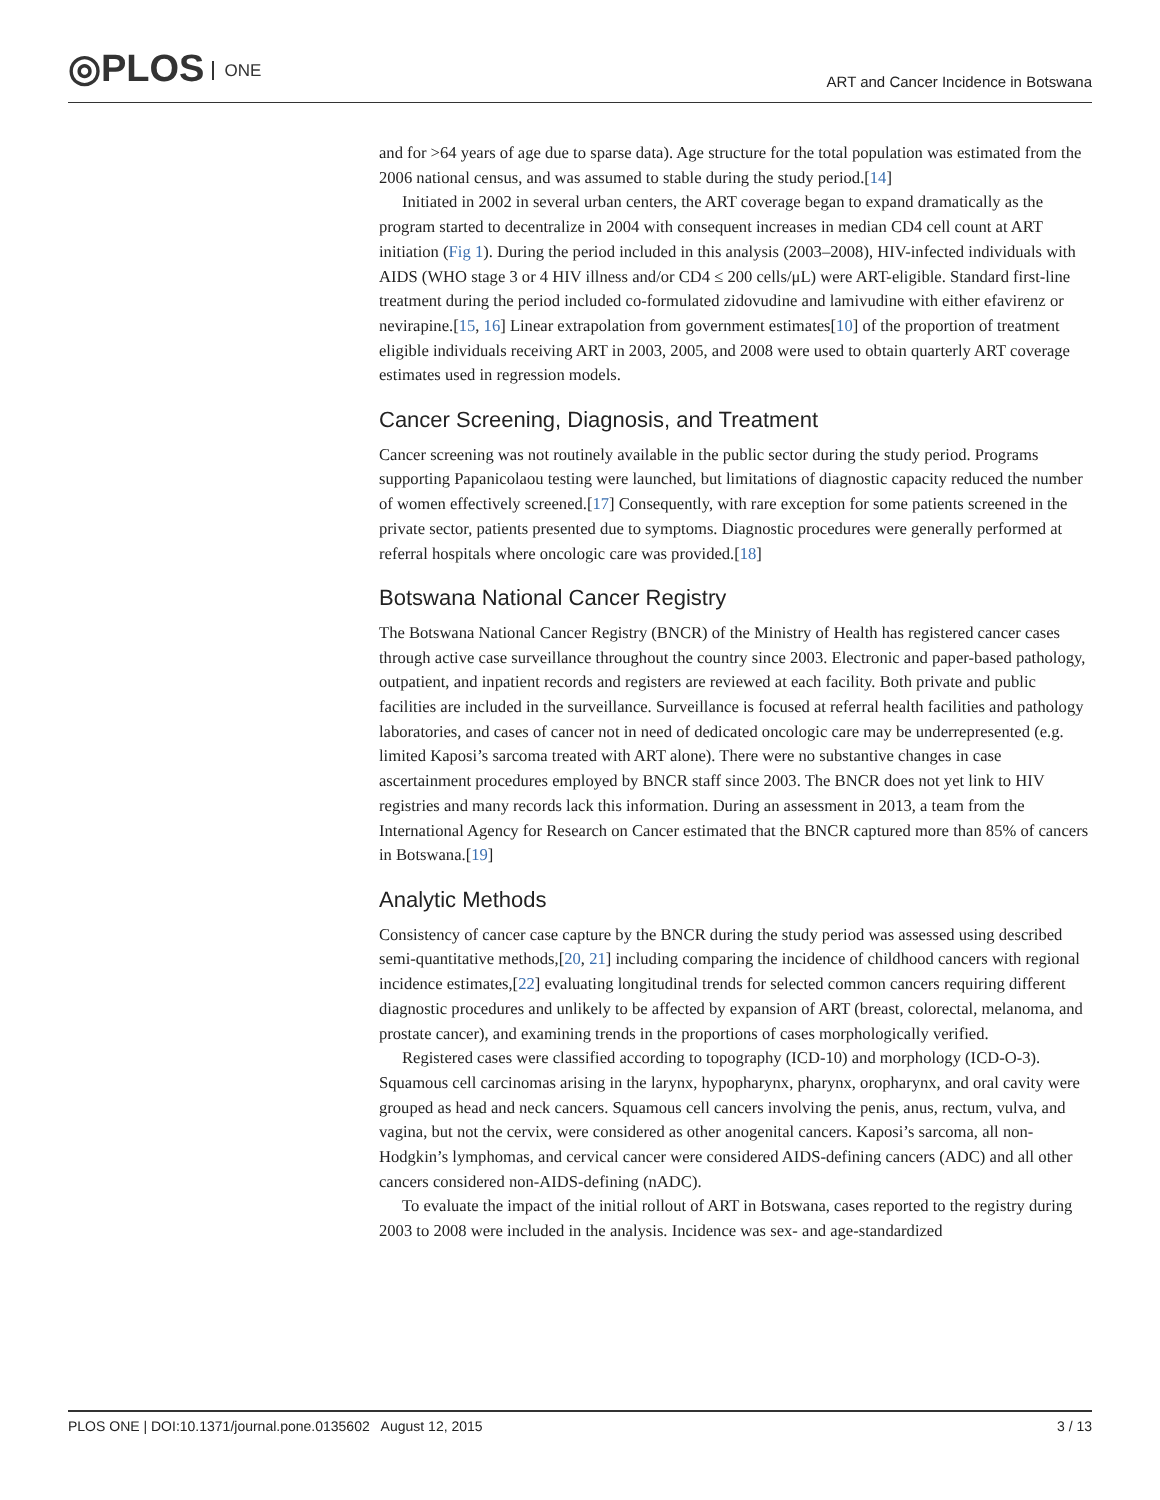◎PLOS ONE
ART and Cancer Incidence in Botswana
and for >64 years of age due to sparse data). Age structure for the total population was estimated from the 2006 national census, and was assumed to stable during the study period.[14]
Initiated in 2002 in several urban centers, the ART coverage began to expand dramatically as the program started to decentralize in 2004 with consequent increases in median CD4 cell count at ART initiation (Fig 1). During the period included in this analysis (2003–2008), HIV-infected individuals with AIDS (WHO stage 3 or 4 HIV illness and/or CD4 ≤ 200 cells/μL) were ART-eligible. Standard first-line treatment during the period included co-formulated zidovudine and lamivudine with either efavirenz or nevirapine.[15, 16] Linear extrapolation from government estimates[10] of the proportion of treatment eligible individuals receiving ART in 2003, 2005, and 2008 were used to obtain quarterly ART coverage estimates used in regression models.
Cancer Screening, Diagnosis, and Treatment
Cancer screening was not routinely available in the public sector during the study period. Programs supporting Papanicolaou testing were launched, but limitations of diagnostic capacity reduced the number of women effectively screened.[17] Consequently, with rare exception for some patients screened in the private sector, patients presented due to symptoms. Diagnostic procedures were generally performed at referral hospitals where oncologic care was provided.[18]
Botswana National Cancer Registry
The Botswana National Cancer Registry (BNCR) of the Ministry of Health has registered cancer cases through active case surveillance throughout the country since 2003. Electronic and paper-based pathology, outpatient, and inpatient records and registers are reviewed at each facility. Both private and public facilities are included in the surveillance. Surveillance is focused at referral health facilities and pathology laboratories, and cases of cancer not in need of dedicated oncologic care may be underrepresented (e.g. limited Kaposi’s sarcoma treated with ART alone). There were no substantive changes in case ascertainment procedures employed by BNCR staff since 2003. The BNCR does not yet link to HIV registries and many records lack this information. During an assessment in 2013, a team from the International Agency for Research on Cancer estimated that the BNCR captured more than 85% of cancers in Botswana.[19]
Analytic Methods
Consistency of cancer case capture by the BNCR during the study period was assessed using described semi-quantitative methods,[20, 21] including comparing the incidence of childhood cancers with regional incidence estimates,[22] evaluating longitudinal trends for selected common cancers requiring different diagnostic procedures and unlikely to be affected by expansion of ART (breast, colorectal, melanoma, and prostate cancer), and examining trends in the proportions of cases morphologically verified.
Registered cases were classified according to topography (ICD-10) and morphology (ICD-O-3). Squamous cell carcinomas arising in the larynx, hypopharynx, pharynx, oropharynx, and oral cavity were grouped as head and neck cancers. Squamous cell cancers involving the penis, anus, rectum, vulva, and vagina, but not the cervix, were considered as other anogenital cancers. Kaposi’s sarcoma, all non-Hodgkin’s lymphomas, and cervical cancer were considered AIDS-defining cancers (ADC) and all other cancers considered non-AIDS-defining (nADC).
To evaluate the impact of the initial rollout of ART in Botswana, cases reported to the registry during 2003 to 2008 were included in the analysis. Incidence was sex- and age-standardized
PLOS ONE | DOI:10.1371/journal.pone.0135602 August 12, 2015 3 / 13